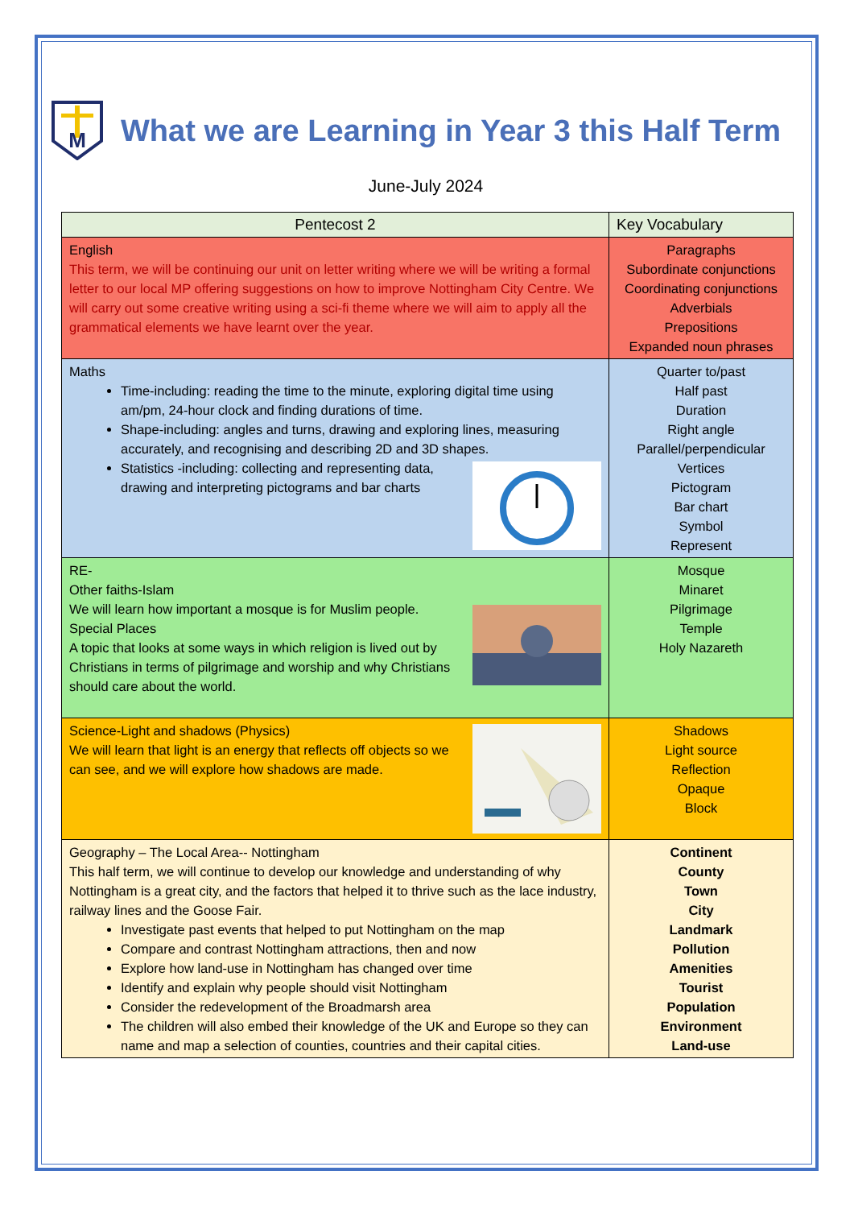M
What we are Learning in Year 3 this Half Term
June-July 2024
| Pentecost 2 | Key Vocabulary |
| --- | --- |
| English This term, we will be continuing our unit on letter writing where we will be writing a formal letter to our local MP offering suggestions on how to improve Nottingham City Centre. We will carry out some creative writing using a sci-fi theme where we will aim to apply all the grammatical elements we have learnt over the year. | Paragraphs Subordinate conjunctions Coordinating conjunctions Adverbials Prepositions Expanded noun phrases |
| Maths Time-including: reading the time to the minute, exploring digital time using am/pm, 24-hour clock and finding durations of time. Shape-including: angles and turns, drawing and exploring lines, measuring accurately, and recognising and describing 2D and 3D shapes. Statistics -including: collecting and representing data, drawing and interpreting pictograms and bar charts | Quarter to/past Half past Duration Right angle Parallel/perpendicular Vertices Pictogram Bar chart Symbol Represent |
| RE- Other faiths-Islam We will learn how important a mosque is for Muslim people. Special Places A topic that looks at some ways in which religion is lived out by Christians in terms of pilgrimage and worship and why Christians should care about the world. | Mosque Minaret Pilgrimage Temple Holy Nazareth |
| Science-Light and shadows (Physics) We will learn that light is an energy that reflects off objects so we can see, and we will explore how shadows are made. | Shadows Light source Reflection Opaque Block |
| Geography – The Local Area-- Nottingham This half term, we will continue to develop our knowledge and understanding of why Nottingham is a great city, and the factors that helped it to thrive such as the lace industry, railway lines and the Goose Fair. Investigate past events that helped to put Nottingham on the map Compare and contrast Nottingham attractions, then and now Explore how land-use in Nottingham has changed over time Identify and explain why people should visit Nottingham Consider the redevelopment of the Broadmarsh area The children will also embed their knowledge of the UK and Europe so they can name and map a selection of counties, countries and their capital cities. | Continent County Town City Landmark Pollution Amenities Tourist Population Environment Land-use |